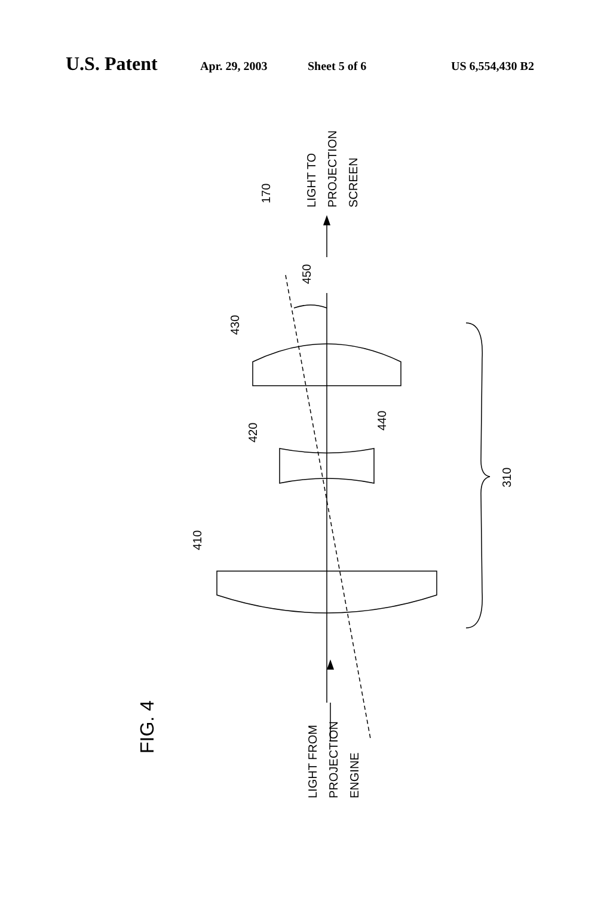U.S. Patent Apr. 29, 2003 Sheet 5 of 6 US 6,554,430 B2
170
450
430
420
440
410
310
FIG. 4
LIGHT TO
PROJECTION
SCREEN
LIGHT FROM
PROJECTION
ENGINE